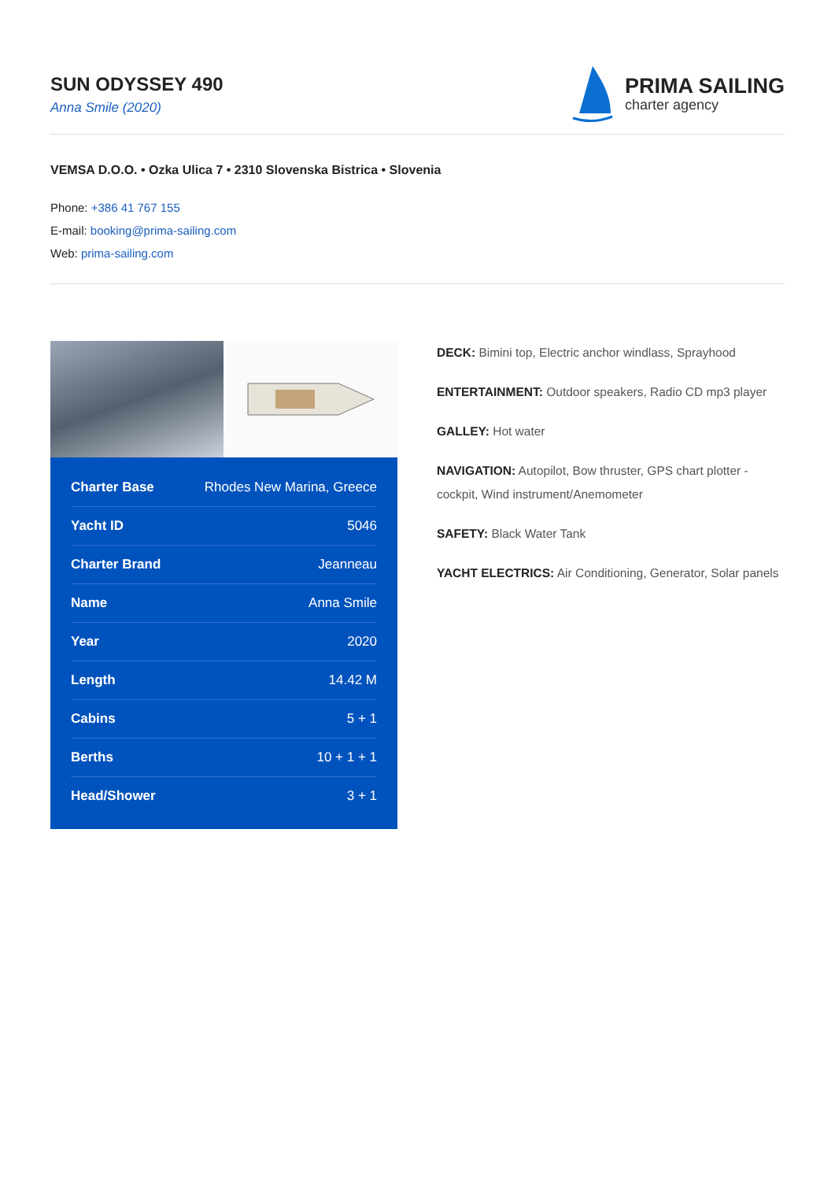SUN ODYSSEY 490
Anna Smile (2020)
PRIMA SAILING
charter agency
VEMSA D.O.O. • Ozka Ulica 7 • 2310 Slovenska Bistrica • Slovenia
Phone: +386 41 767 155
E-mail: booking@prima-sailing.com
Web: prima-sailing.com
| Charter Base | Rhodes New Marina, Greece |
| Yacht ID | 5046 |
| Charter Brand | Jeanneau |
| Name | Anna Smile |
| Year | 2020 |
| Length | 14.42 M |
| Cabins | 5 + 1 |
| Berths | 10 + 1 + 1 |
| Head/Shower | 3 + 1 |
DECK: Bimini top, Electric anchor windlass, Sprayhood
ENTERTAINMENT: Outdoor speakers, Radio CD mp3 player
GALLEY: Hot water
NAVIGATION: Autopilot, Bow thruster, GPS chart plotter - cockpit, Wind instrument/Anemometer
SAFETY: Black Water Tank
YACHT ELECTRICS: Air Conditioning, Generator, Solar panels